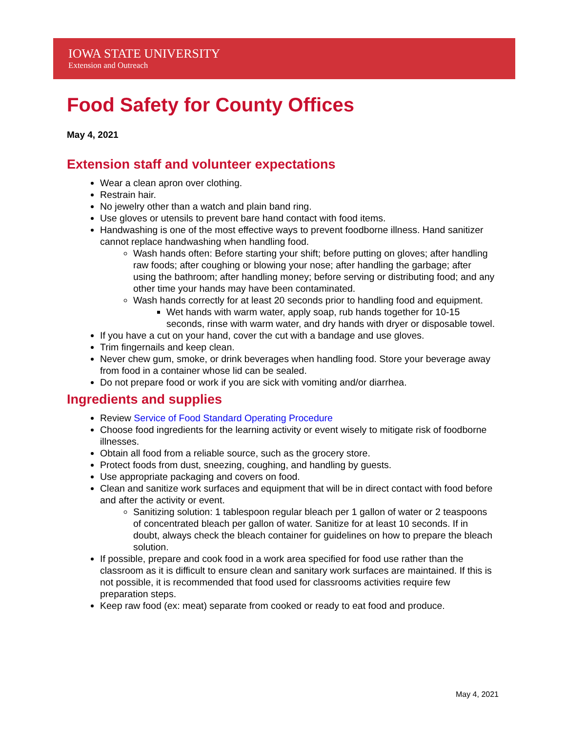IOWA STATE UNIVERSITY
Extension and Outreach
Food Safety for County Offices
May 4, 2021
Extension staff and volunteer expectations
Wear a clean apron over clothing.
Restrain hair.
No jewelry other than a watch and plain band ring.
Use gloves or utensils to prevent bare hand contact with food items.
Handwashing is one of the most effective ways to prevent foodborne illness. Hand sanitizer cannot replace handwashing when handling food.
Wash hands often: Before starting your shift; before putting on gloves; after handling raw foods; after coughing or blowing your nose; after handling the garbage; after using the bathroom; after handling money; before serving or distributing food; and any other time your hands may have been contaminated.
Wash hands correctly for at least 20 seconds prior to handling food and equipment.
Wet hands with warm water, apply soap, rub hands together for 10-15 seconds, rinse with warm water, and dry hands with dryer or disposable towel.
If you have a cut on your hand, cover the cut with a bandage and use gloves.
Trim fingernails and keep clean.
Never chew gum, smoke, or drink beverages when handling food. Store your beverage away from food in a container whose lid can be sealed.
Do not prepare food or work if you are sick with vomiting and/or diarrhea.
Ingredients and supplies
Review Service of Food Standard Operating Procedure
Choose food ingredients for the learning activity or event wisely to mitigate risk of foodborne illnesses.
Obtain all food from a reliable source, such as the grocery store.
Protect foods from dust, sneezing, coughing, and handling by guests.
Use appropriate packaging and covers on food.
Clean and sanitize work surfaces and equipment that will be in direct contact with food before and after the activity or event.
Sanitizing solution: 1 tablespoon regular bleach per 1 gallon of water or 2 teaspoons of concentrated bleach per gallon of water. Sanitize for at least 10 seconds. If in doubt, always check the bleach container for guidelines on how to prepare the bleach solution.
If possible, prepare and cook food in a work area specified for food use rather than the classroom as it is difficult to ensure clean and sanitary work surfaces are maintained. If this is not possible, it is recommended that food used for classrooms activities require few preparation steps.
Keep raw food (ex: meat) separate from cooked or ready to eat food and produce.
May 4, 2021